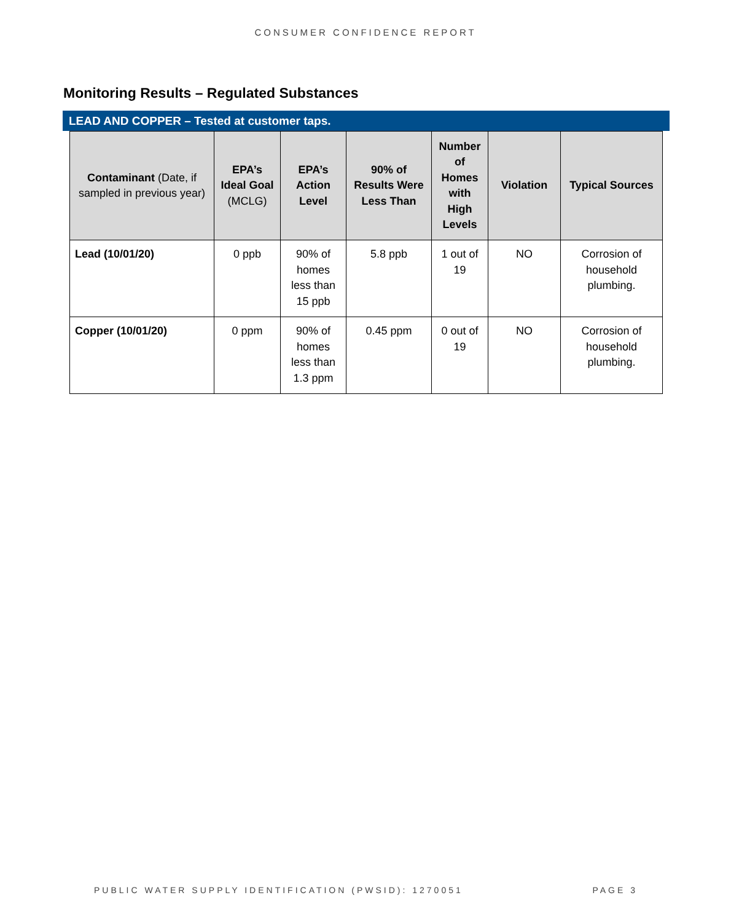CONSUMER CONFIDENCE REPORT
Monitoring Results – Regulated Substances
LEAD AND COPPER – Tested at customer taps.
| Contaminant (Date, if sampled in previous year) | EPA’s Ideal Goal (MCLG) | EPA’s Action Level | 90% of Results Were Less Than | Number of Homes with High Levels | Violation | Typical Sources |
| --- | --- | --- | --- | --- | --- | --- |
| Lead (10/01/20) | 0 ppb | 90% of homes less than 15 ppb | 5.8 ppb | 1 out of 19 | NO | Corrosion of household plumbing. |
| Copper (10/01/20) | 0 ppm | 90% of homes less than 1.3 ppm | 0.45 ppm | 0 out of 19 | NO | Corrosion of household plumbing. |
PUBLIC WATER SUPPLY IDENTIFICATION (PWSID): 1270051 PAGE 3